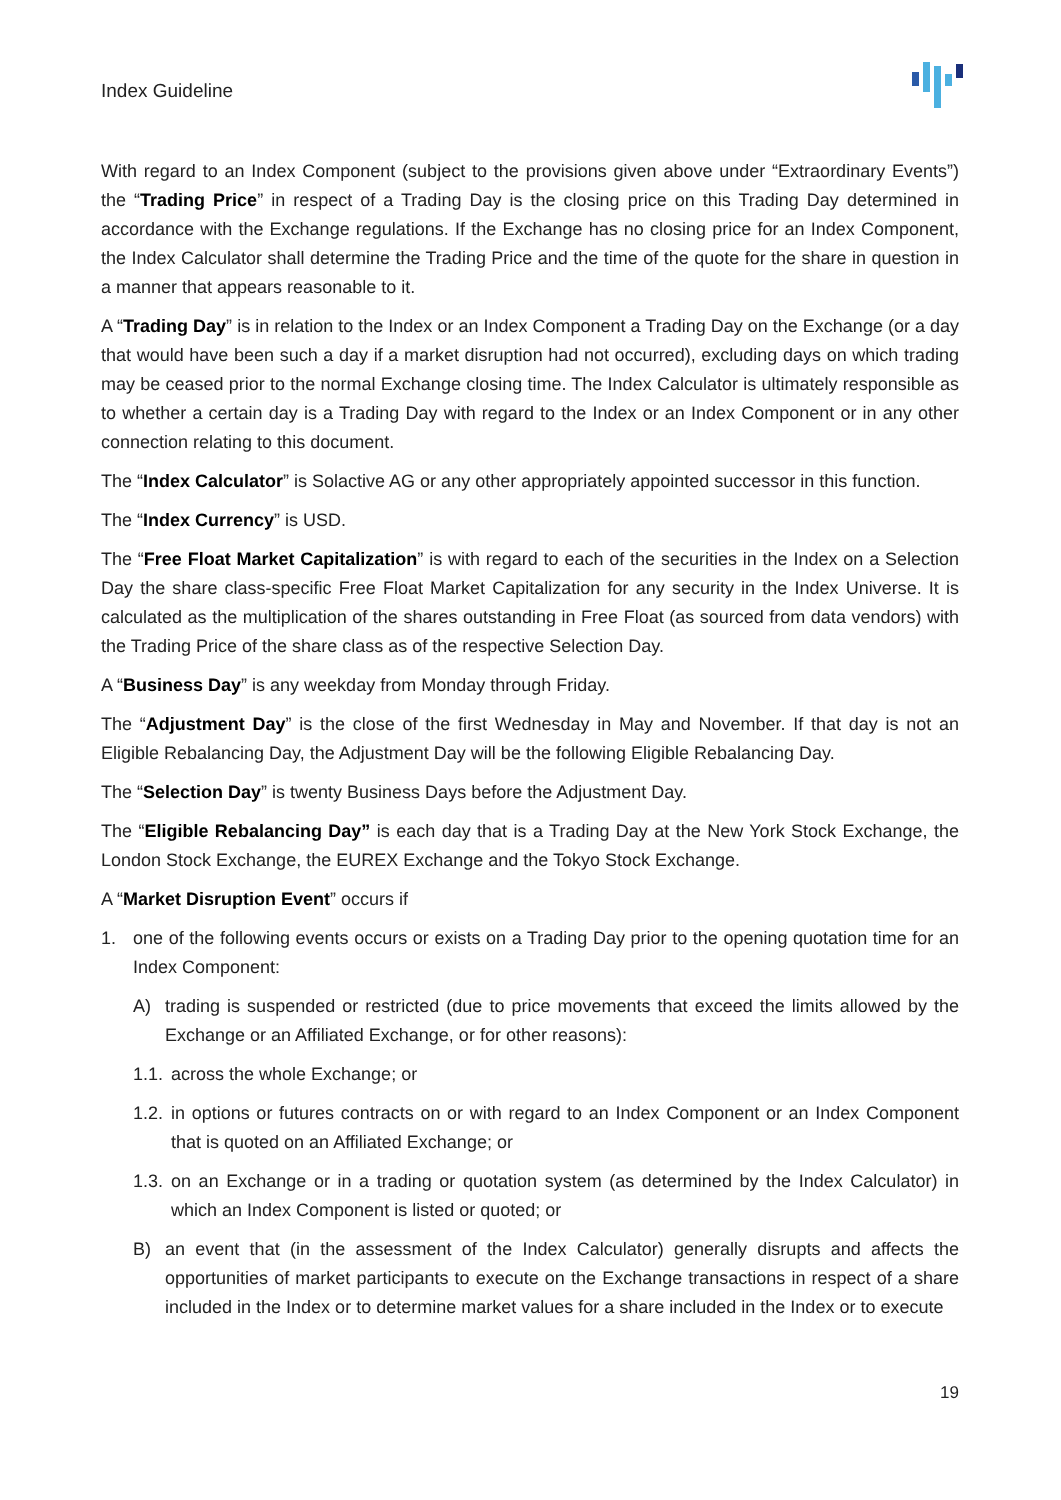Index Guideline
With regard to an Index Component (subject to the provisions given above under “Extraordinary Events”) the “Trading Price” in respect of a Trading Day is the closing price on this Trading Day determined in accordance with the Exchange regulations. If the Exchange has no closing price for an Index Component, the Index Calculator shall determine the Trading Price and the time of the quote for the share in question in a manner that appears reasonable to it.
A “Trading Day” is in relation to the Index or an Index Component a Trading Day on the Exchange (or a day that would have been such a day if a market disruption had not occurred), excluding days on which trading may be ceased prior to the normal Exchange closing time. The Index Calculator is ultimately responsible as to whether a certain day is a Trading Day with regard to the Index or an Index Component or in any other connection relating to this document.
The “Index Calculator” is Solactive AG or any other appropriately appointed successor in this function.
The “Index Currency” is USD.
The “Free Float Market Capitalization” is with regard to each of the securities in the Index on a Selection Day the share class-specific Free Float Market Capitalization for any security in the Index Universe. It is calculated as the multiplication of the shares outstanding in Free Float (as sourced from data vendors) with the Trading Price of the share class as of the respective Selection Day.
A “Business Day” is any weekday from Monday through Friday.
The “Adjustment Day” is the close of the first Wednesday in May and November. If that day is not an Eligible Rebalancing Day, the Adjustment Day will be the following Eligible Rebalancing Day.
The “Selection Day” is twenty Business Days before the Adjustment Day.
The “Eligible Rebalancing Day” is each day that is a Trading Day at the New York Stock Exchange, the London Stock Exchange, the EUREX Exchange and the Tokyo Stock Exchange.
A “Market Disruption Event” occurs if
1. one of the following events occurs or exists on a Trading Day prior to the opening quotation time for an Index Component:
A) trading is suspended or restricted (due to price movements that exceed the limits allowed by the Exchange or an Affiliated Exchange, or for other reasons):
1.1. across the whole Exchange; or
1.2. in options or futures contracts on or with regard to an Index Component or an Index Component that is quoted on an Affiliated Exchange; or
1.3. on an Exchange or in a trading or quotation system (as determined by the Index Calculator) in which an Index Component is listed or quoted; or
B) an event that (in the assessment of the Index Calculator) generally disrupts and affects the opportunities of market participants to execute on the Exchange transactions in respect of a share included in the Index or to determine market values for a share included in the Index or to execute
19